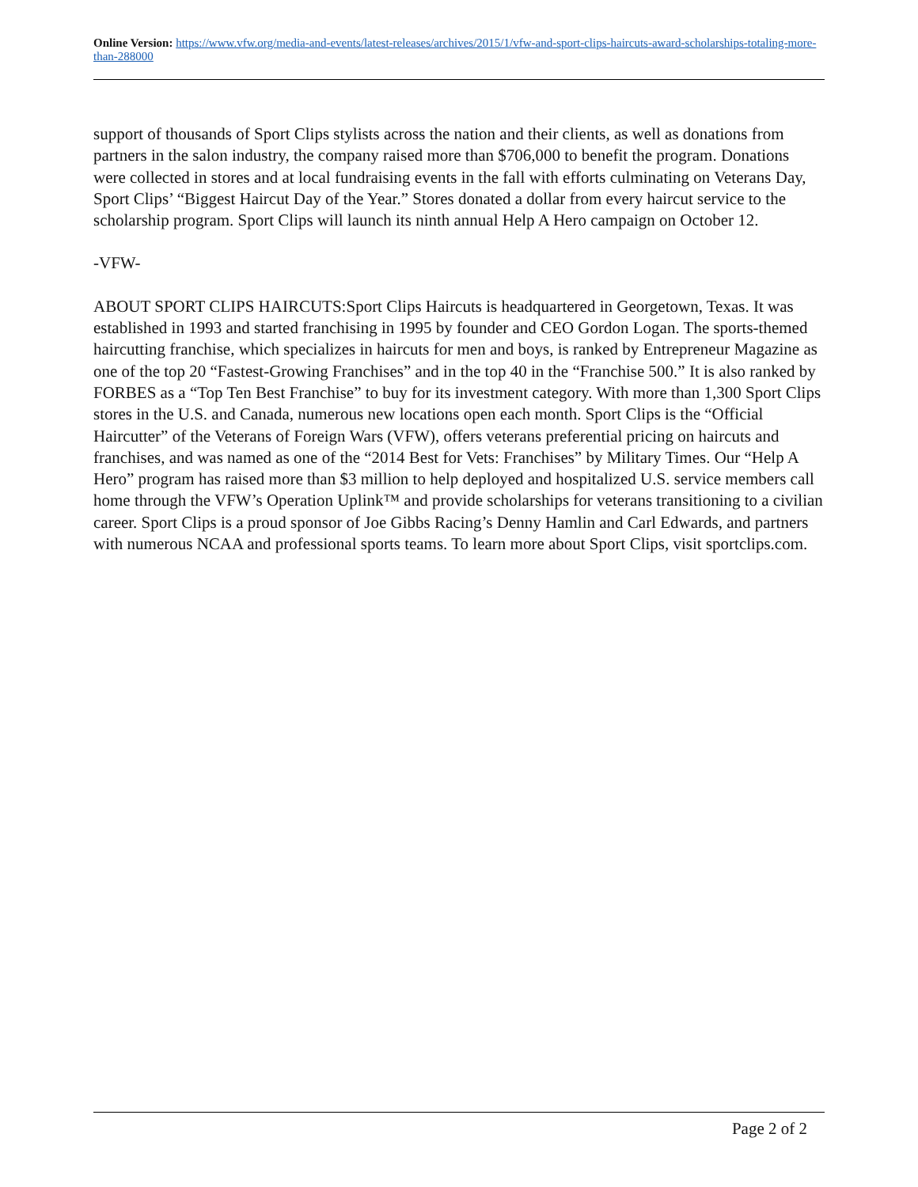Online Version: https://www.vfw.org/media-and-events/latest-releases/archives/2015/1/vfw-and-sport-clips-haircuts-award-scholarships-totaling-more-than-288000
support of thousands of Sport Clips stylists across the nation and their clients, as well as donations from partners in the salon industry, the company raised more than $706,000 to benefit the program. Donations were collected in stores and at local fundraising events in the fall with efforts culminating on Veterans Day, Sport Clips’ “Biggest Haircut Day of the Year.” Stores donated a dollar from every haircut service to the scholarship program. Sport Clips will launch its ninth annual Help A Hero campaign on October 12.
-VFW-
ABOUT SPORT CLIPS HAIRCUTS:Sport Clips Haircuts is headquartered in Georgetown, Texas. It was established in 1993 and started franchising in 1995 by founder and CEO Gordon Logan. The sports-themed haircutting franchise, which specializes in haircuts for men and boys, is ranked by Entrepreneur Magazine as one of the top 20 “Fastest-Growing Franchises” and in the top 40 in the “Franchise 500.” It is also ranked by FORBES as a “Top Ten Best Franchise” to buy for its investment category. With more than 1,300 Sport Clips stores in the U.S. and Canada, numerous new locations open each month. Sport Clips is the “Official Haircutter” of the Veterans of Foreign Wars (VFW), offers veterans preferential pricing on haircuts and franchises, and was named as one of the “2014 Best for Vets: Franchises” by Military Times. Our “Help A Hero” program has raised more than $3 million to help deployed and hospitalized U.S. service members call home through the VFW’s Operation Uplink™ and provide scholarships for veterans transitioning to a civilian career. Sport Clips is a proud sponsor of Joe Gibbs Racing’s Denny Hamlin and Carl Edwards, and partners with numerous NCAA and professional sports teams. To learn more about Sport Clips, visit sportclips.com.
Page 2 of 2